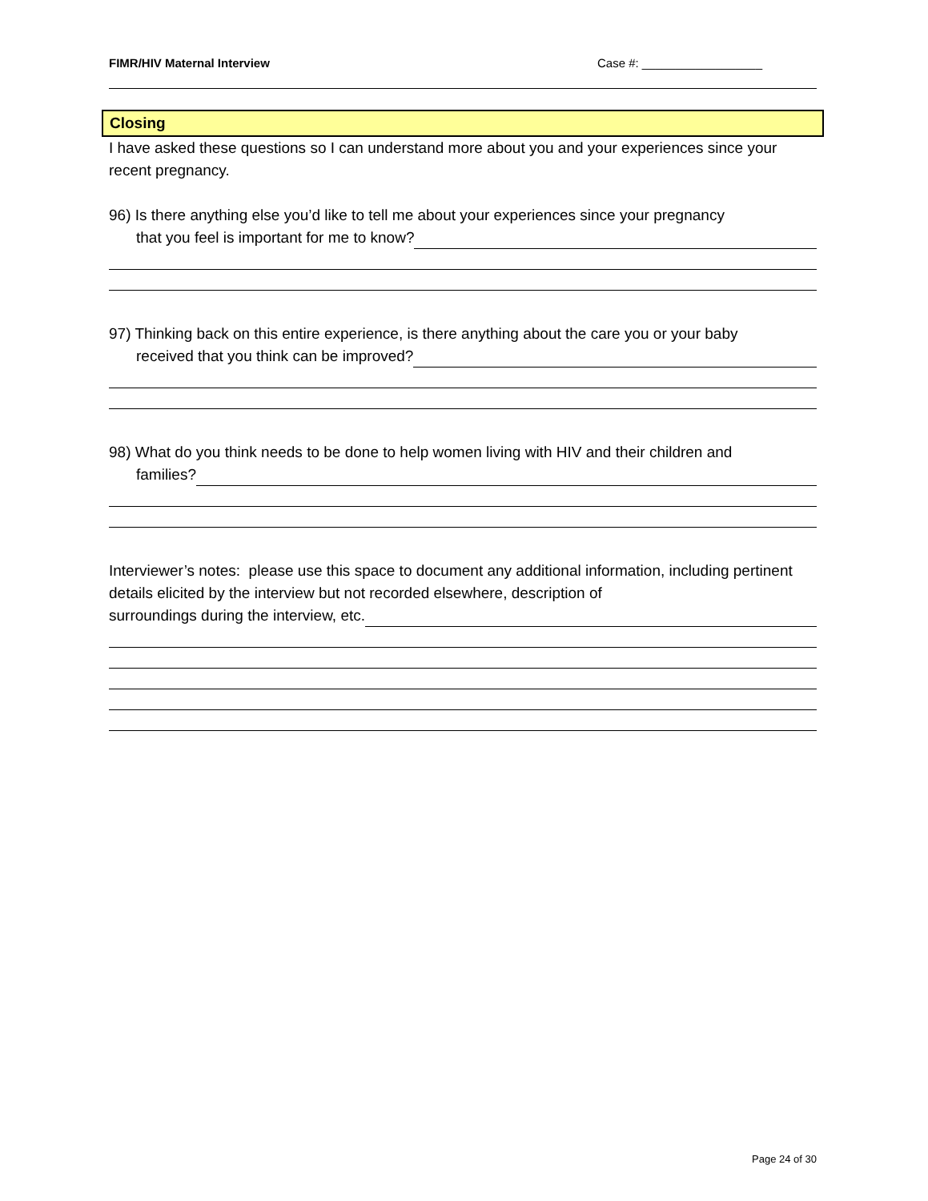FIMR/HIV Maternal Interview Case #: __________________
Closing
I have asked these questions so I can understand more about you and your experiences since your recent pregnancy.
96) Is there anything else you’d like to tell me about your experiences since your pregnancy
that you feel is important for me to know?
97) Thinking back on this entire experience, is there anything about the care you or your baby
received that you think can be improved?
98) What do you think needs to be done to help women living with HIV and their children and
families?
Interviewer’s notes: please use this space to document any additional information, including pertinent details elicited by the interview but not recorded elsewhere, description of
surroundings during the interview, etc.
Page 24 of 30